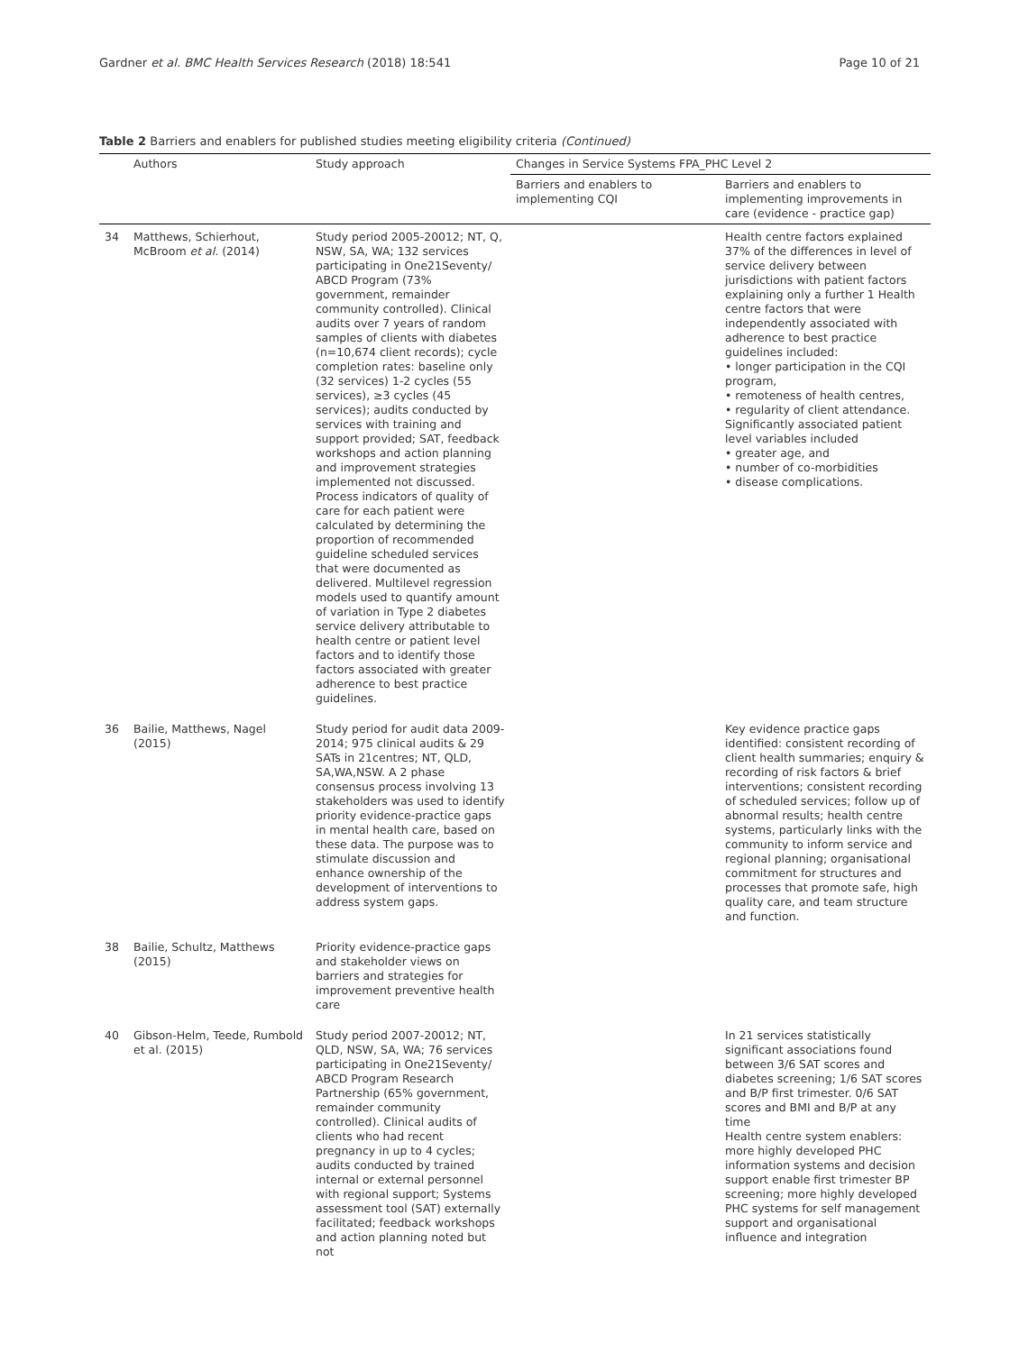Gardner et al. BMC Health Services Research (2018) 18:541 Page 10 of 21
Table 2 Barriers and enablers for published studies meeting eligibility criteria (Continued)
| | Authors | Study approach | Changes in Service Systems FPA_PHC Level 2 | |
| --- | --- | --- | --- | --- |
| | | | Barriers and enablers to implementing CQI | Barriers and enablers to implementing improvements in care (evidence - practice gap) |
| 34 | Matthews, Schierhout, McBroom et al. (2014) | Study period 2005-20012; NT, Q, NSW, SA, WA; 132 services participating in One21Seventy/ ABCD Program (73% government, remainder community controlled). Clinical audits over 7 years of random samples of clients with diabetes (n=10,674 client records); cycle completion rates: baseline only (32 services) 1-2 cycles (55 services), ≥3 cycles (45 services); audits conducted by services with training and support provided; SAT, feedback workshops and action planning and improvement strategies implemented not discussed. Process indicators of quality of care for each patient were calculated by determining the proportion of recommended guideline scheduled services that were documented as delivered. Multilevel regression models used to quantify amount of variation in Type 2 diabetes service delivery attributable to health centre or patient level factors and to identify those factors associated with greater adherence to best practice guidelines. | | Health centre factors explained 37% of the differences in level of service delivery between jurisdictions with patient factors explaining only a further 1 Health centre factors that were independently associated with adherence to best practice guidelines included: • longer participation in the CQI program, • remoteness of health centres, • regularity of client attendance. Significantly associated patient level variables included • greater age, and • number of co-morbidities • disease complications. |
| 36 | Bailie, Matthews, Nagel (2015) | Study period for audit data 2009-2014; 975 clinical audits & 29 SATs in 21centres; NT, QLD, SA,WA,NSW. A 2 phase consensus process involving 13 stakeholders was used to identify priority evidence-practice gaps in mental health care, based on these data. The purpose was to stimulate discussion and enhance ownership of the development of interventions to address system gaps. | | Key evidence practice gaps identified: consistent recording of client health summaries; enquiry & recording of risk factors & brief interventions; consistent recording of scheduled services; follow up of abnormal results; health centre systems, particularly links with the community to inform service and regional planning; organisational commitment for structures and processes that promote safe, high quality care, and team structure and function. |
| 38 | Bailie, Schultz, Matthews (2015) | Priority evidence-practice gaps and stakeholder views on barriers and strategies for improvement preventive health care | | |
| 40 | Gibson-Helm, Teede, Rumbold et al. (2015) | Study period 2007-20012; NT, QLD, NSW, SA, WA; 76 services participating in One21Seventy/ ABCD Program Research Partnership (65% government, remainder community controlled). Clinical audits of clients who had recent pregnancy in up to 4 cycles; audits conducted by trained internal or external personnel with regional support; Systems assessment tool (SAT) externally facilitated; feedback workshops and action planning noted but not | | In 21 services statistically significant associations found between 3/6 SAT scores and diabetes screening; 1/6 SAT scores and B/P first trimester. 0/6 SAT scores and BMI and B/P at any time Health centre system enablers: more highly developed PHC information systems and decision support enable first trimester BP screening; more highly developed PHC systems for self management support and organisational influence and integration |